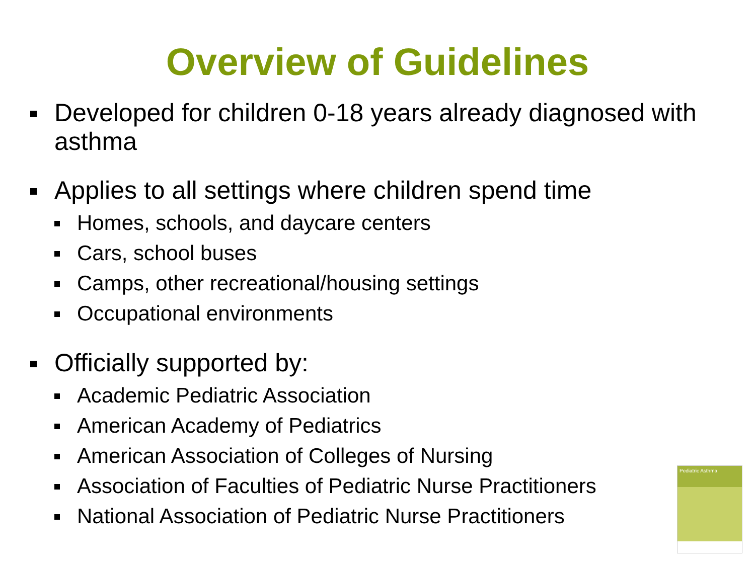Overview of Guidelines
Developed for children 0-18 years already diagnosed with asthma
Applies to all settings where children spend time
Homes, schools, and daycare centers
Cars, school buses
Camps, other recreational/housing settings
Occupational environments
Officially supported by:
Academic Pediatric Association
American Academy of Pediatrics
American Association of Colleges of Nursing
Association of Faculties of Pediatric Nurse Practitioners
National Association of Pediatric Nurse Practitioners
Pediatric Asthma